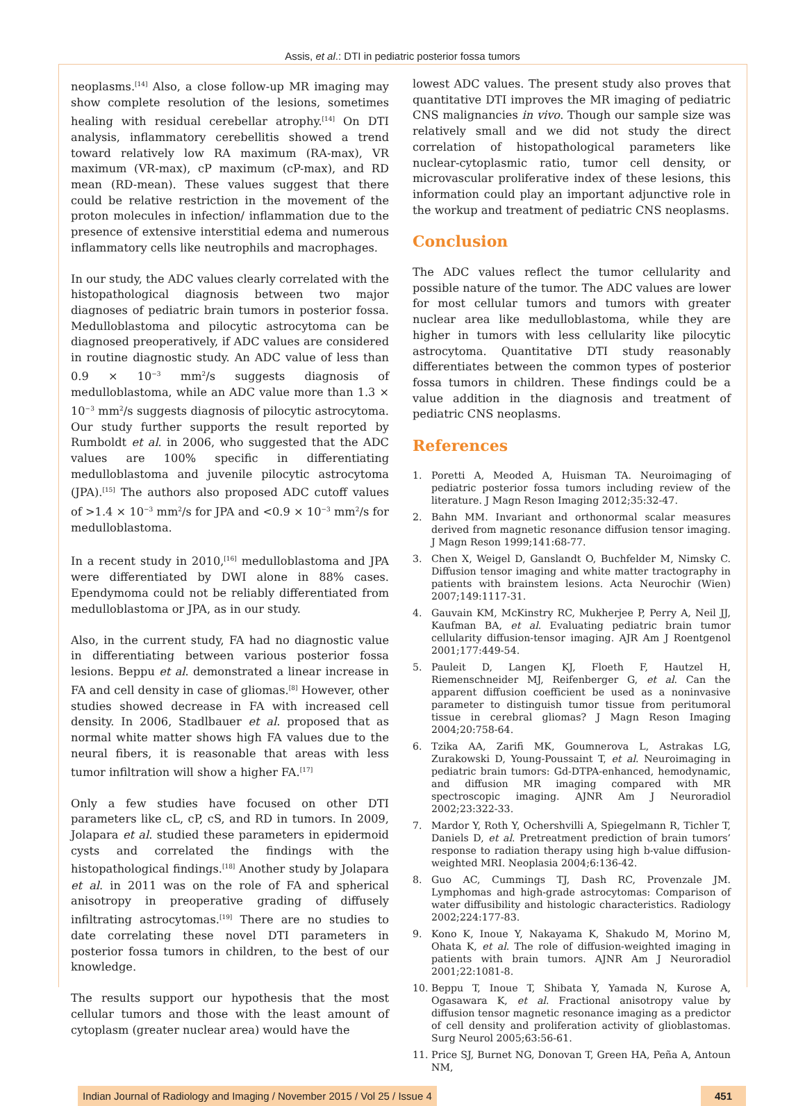Assis, et al.: DTI in pediatric posterior fossa tumors
neoplasms.<sup>[14]</sup> Also, a close follow-up MR imaging may show complete resolution of the lesions, sometimes healing with residual cerebellar atrophy.<sup>[14]</sup> On DTI analysis, inflammatory cerebellitis showed a trend toward relatively low RA maximum (RA-max), VR maximum (VR-max), cP maximum (cP-max), and RD mean (RD-mean). These values suggest that there could be relative restriction in the movement of the proton molecules in infection/ inflammation due to the presence of extensive interstitial edema and numerous inflammatory cells like neutrophils and macrophages.
In our study, the ADC values clearly correlated with the histopathological diagnosis between two major diagnoses of pediatric brain tumors in posterior fossa. Medulloblastoma and pilocytic astrocytoma can be diagnosed preoperatively, if ADC values are considered in routine diagnostic study. An ADC value of less than 0.9 × 10<sup>−3</sup> mm<sup>2</sup>/s suggests diagnosis of medulloblastoma, while an ADC value more than 1.3 × 10<sup>−3</sup> mm<sup>2</sup>/s suggests diagnosis of pilocytic astrocytoma. Our study further supports the result reported by Rumboldt et al. in 2006, who suggested that the ADC values are 100% specific in differentiating medulloblastoma and juvenile pilocytic astrocytoma (JPA).<sup>[15]</sup> The authors also proposed ADC cutoff values of >1.4 × 10<sup>−3</sup> mm<sup>2</sup>/s for JPA and <0.9 × 10<sup>−3</sup> mm<sup>2</sup>/s for medulloblastoma.
In a recent study in 2010,<sup>[16]</sup> medulloblastoma and JPA were differentiated by DWI alone in 88% cases. Ependymoma could not be reliably differentiated from medulloblastoma or JPA, as in our study.
Also, in the current study, FA had no diagnostic value in differentiating between various posterior fossa lesions. Beppu et al. demonstrated a linear increase in FA and cell density in case of gliomas.<sup>[8]</sup> However, other studies showed decrease in FA with increased cell density. In 2006, Stadlbauer et al. proposed that as normal white matter shows high FA values due to the neural fibers, it is reasonable that areas with less tumor infiltration will show a higher FA.<sup>[17]</sup>
Only a few studies have focused on other DTI parameters like cL, cP, cS, and RD in tumors. In 2009, Jolapara et al. studied these parameters in epidermoid cysts and correlated the findings with the histopathological findings.<sup>[18]</sup> Another study by Jolapara et al. in 2011 was on the role of FA and spherical anisotropy in preoperative grading of diffusely infiltrating astrocytomas.<sup>[19]</sup> There are no studies to date correlating these novel DTI parameters in posterior fossa tumors in children, to the best of our knowledge.
The results support our hypothesis that the most cellular tumors and those with the least amount of cytoplasm (greater nuclear area) would have the
lowest ADC values. The present study also proves that quantitative DTI improves the MR imaging of pediatric CNS malignancies in vivo. Though our sample size was relatively small and we did not study the direct correlation of histopathological parameters like nuclear-cytoplasmic ratio, tumor cell density, or microvascular proliferative index of these lesions, this information could play an important adjunctive role in the workup and treatment of pediatric CNS neoplasms.
Conclusion
The ADC values reflect the tumor cellularity and possible nature of the tumor. The ADC values are lower for most cellular tumors and tumors with greater nuclear area like medulloblastoma, while they are higher in tumors with less cellularity like pilocytic astrocytoma. Quantitative DTI study reasonably differentiates between the common types of posterior fossa tumors in children. These findings could be a value addition in the diagnosis and treatment of pediatric CNS neoplasms.
References
1. Poretti A, Meoded A, Huisman TA. Neuroimaging of pediatric posterior fossa tumors including review of the literature. J Magn Reson Imaging 2012;35:32-47.
2. Bahn MM. Invariant and orthonormal scalar measures derived from magnetic resonance diffusion tensor imaging. J Magn Reson 1999;141:68-77.
3. Chen X, Weigel D, Ganslandt O, Buchfelder M, Nimsky C. Diffusion tensor imaging and white matter tractography in patients with brainstem lesions. Acta Neurochir (Wien) 2007;149:1117-31.
4. Gauvain KM, McKinstry RC, Mukherjee P, Perry A, Neil JJ, Kaufman BA, et al. Evaluating pediatric brain tumor cellularity diffusion-tensor imaging. AJR Am J Roentgenol 2001;177:449-54.
5. Pauleit D, Langen KJ, Floeth F, Hautzel H, Riemenschneider MJ, Reifenberger G, et al. Can the apparent diffusion coefficient be used as a noninvasive parameter to distinguish tumor tissue from peritumoral tissue in cerebral gliomas? J Magn Reson Imaging 2004;20:758-64.
6. Tzika AA, Zarifi MK, Goumnerova L, Astrakas LG, Zurakowski D, Young-Poussaint T, et al. Neuroimaging in pediatric brain tumors: Gd-DTPA-enhanced, hemodynamic, and diffusion MR imaging compared with MR spectroscopic imaging. AJNR Am J Neuroradiol 2002;23:322-33.
7. Mardor Y, Roth Y, Ochershvilli A, Spiegelmann R, Tichler T, Daniels D, et al. Pretreatment prediction of brain tumors’ response to radiation therapy using high b-value diffusion-weighted MRI. Neoplasia 2004;6:136-42.
8. Guo AC, Cummings TJ, Dash RC, Provenzale JM. Lymphomas and high-grade astrocytomas: Comparison of water diffusibility and histologic characteristics. Radiology 2002;224:177-83.
9. Kono K, Inoue Y, Nakayama K, Shakudo M, Morino M, Ohata K, et al. The role of diffusion-weighted imaging in patients with brain tumors. AJNR Am J Neuroradiol 2001;22:1081-8.
10. Beppu T, Inoue T, Shibata Y, Yamada N, Kurose A, Ogasawara K, et al. Fractional anisotropy value by diffusion tensor magnetic resonance imaging as a predictor of cell density and proliferation activity of glioblastomas. Surg Neurol 2005;63:56-61.
11. Price SJ, Burnet NG, Donovan T, Green HA, Peña A, Antoun NM,
Indian Journal of Radiology and Imaging / November 2015 / Vol 25 / Issue 4
451